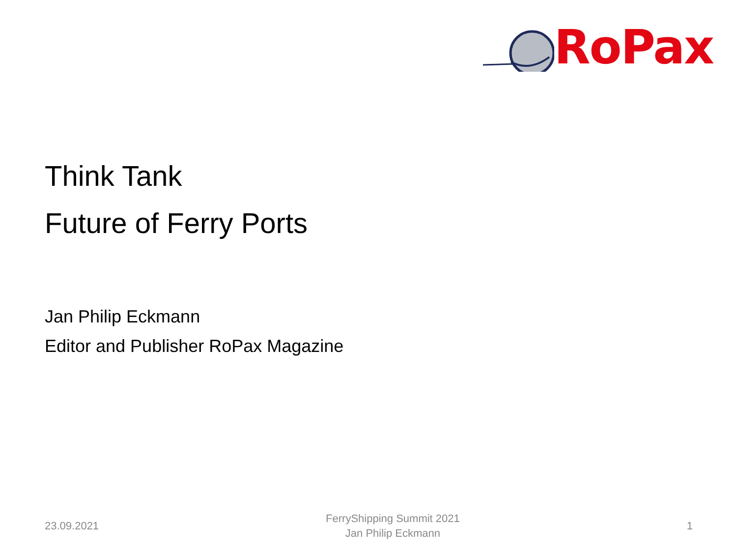RoPax
Think Tank
Future of Ferry Ports
Jan Philip Eckmann
Editor and Publisher RoPax Magazine
23.09.2021
FerryShipping Summit 2021
Jan Philip Eckmann
1